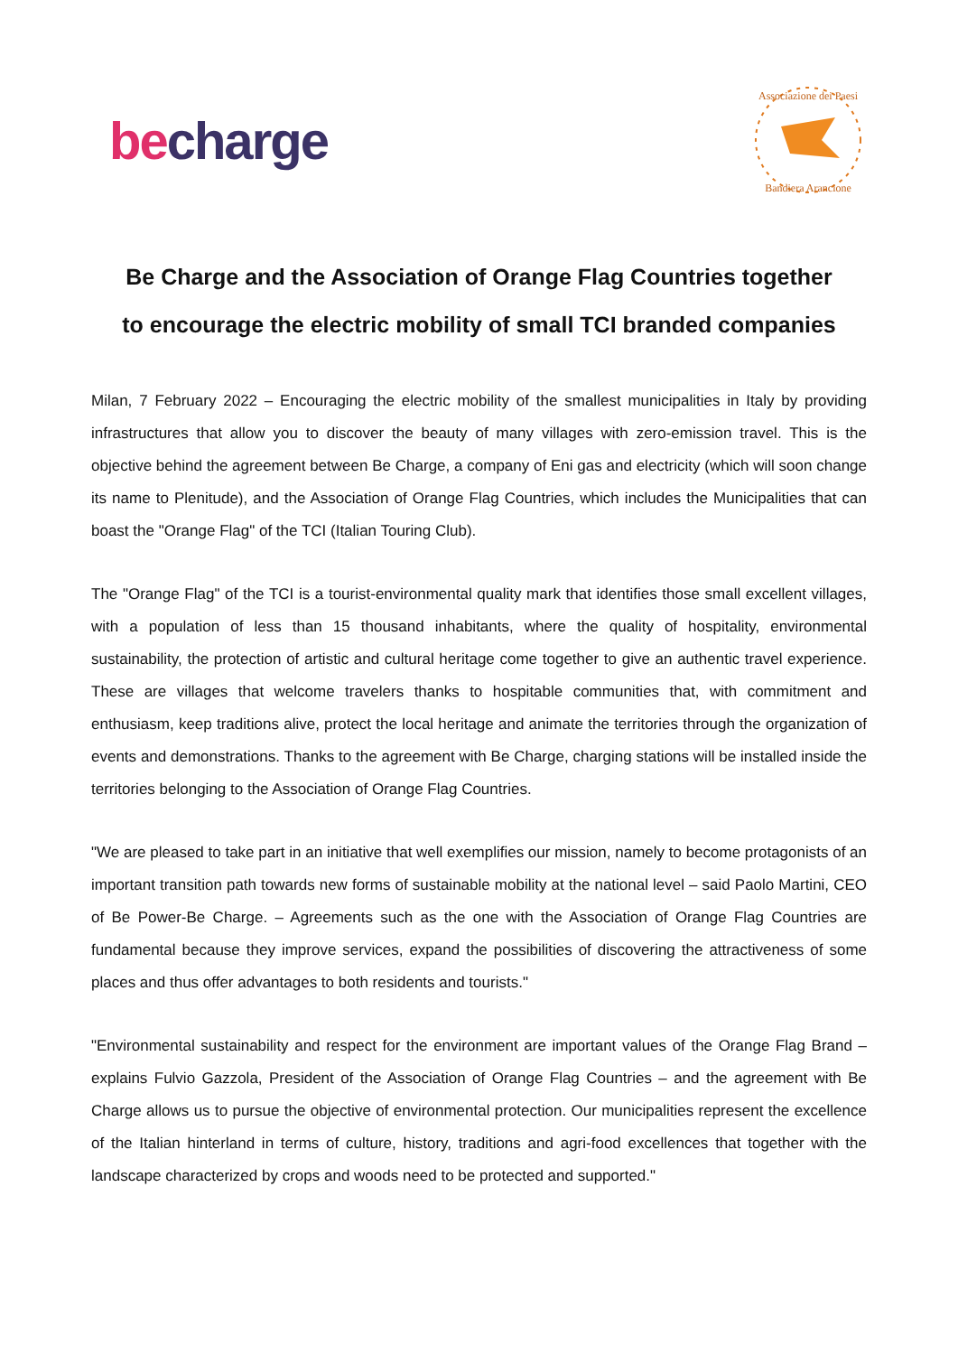becharge
Associazione dei Paesi
Bandiera Arancione
Be Charge and the Association of Orange Flag Countries together
to encourage the electric mobility of small TCI branded companies
Milan, 7 February 2022 – Encouraging the electric mobility of the smallest municipalities in Italy by providing infrastructures that allow you to discover the beauty of many villages with zero-emission travel. This is the objective behind the agreement between Be Charge, a company of Eni gas and electricity (which will soon change its name to Plenitude), and the Association of Orange Flag Countries, which includes the Municipalities that can boast the "Orange Flag" of the TCI (Italian Touring Club).
The "Orange Flag" of the TCI is a tourist-environmental quality mark that identifies those small excellent villages, with a population of less than 15 thousand inhabitants, where the quality of hospitality, environmental sustainability, the protection of artistic and cultural heritage come together to give an authentic travel experience. These are villages that welcome travelers thanks to hospitable communities that, with commitment and enthusiasm, keep traditions alive, protect the local heritage and animate the territories through the organization of events and demonstrations. Thanks to the agreement with Be Charge, charging stations will be installed inside the territories belonging to the Association of Orange Flag Countries.
"We are pleased to take part in an initiative that well exemplifies our mission, namely to become protagonists of an important transition path towards new forms of sustainable mobility at the national level – said Paolo Martini, CEO of Be Power-Be Charge. – Agreements such as the one with the Association of Orange Flag Countries are fundamental because they improve services, expand the possibilities of discovering the attractiveness of some places and thus offer advantages to both residents and tourists."
"Environmental sustainability and respect for the environment are important values of the Orange Flag Brand – explains Fulvio Gazzola, President of the Association of Orange Flag Countries – and the agreement with Be Charge allows us to pursue the objective of environmental protection. Our municipalities represent the excellence of the Italian hinterland in terms of culture, history, traditions and agri-food excellences that together with the landscape characterized by crops and woods need to be protected and supported."